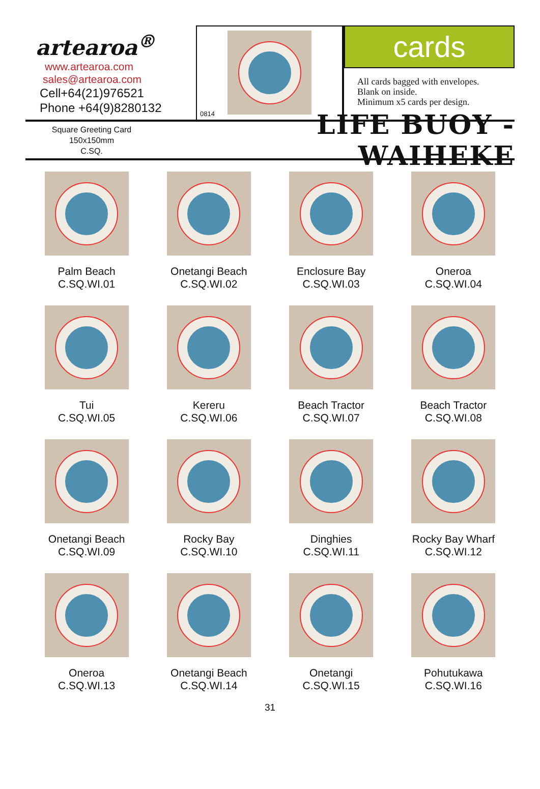artearoa<sup>®</sup>
www.artearoa.com
sales@artearoa.com
Cell+64(21)976521
Phone +64(9)8280132
0814
cards
All cards bagged with envelopes.
Blank on inside.
Minimum x5 cards per design.
Square Greeting Card
150x150mm
C.SQ.
LIFE BUOY - WAIHEKE
Palm Beach
C.SQ.WI.01
Onetangi Beach
C.SQ.WI.02
Enclosure Bay
C.SQ.WI.03
Oneroa
C.SQ.WI.04
Tui
C.SQ.WI.05
Kereru
C.SQ.WI.06
Beach Tractor
C.SQ.WI.07
Beach Tractor
C.SQ.WI.08
Onetangi Beach
C.SQ.WI.09
Rocky Bay
C.SQ.WI.10
Dinghies
C.SQ.WI.11
Rocky Bay Wharf
C.SQ.WI.12
Oneroa
C.SQ.WI.13
Onetangi Beach
C.SQ.WI.14
Onetangi
C.SQ.WI.15
Pohutukawa
C.SQ.WI.16
31